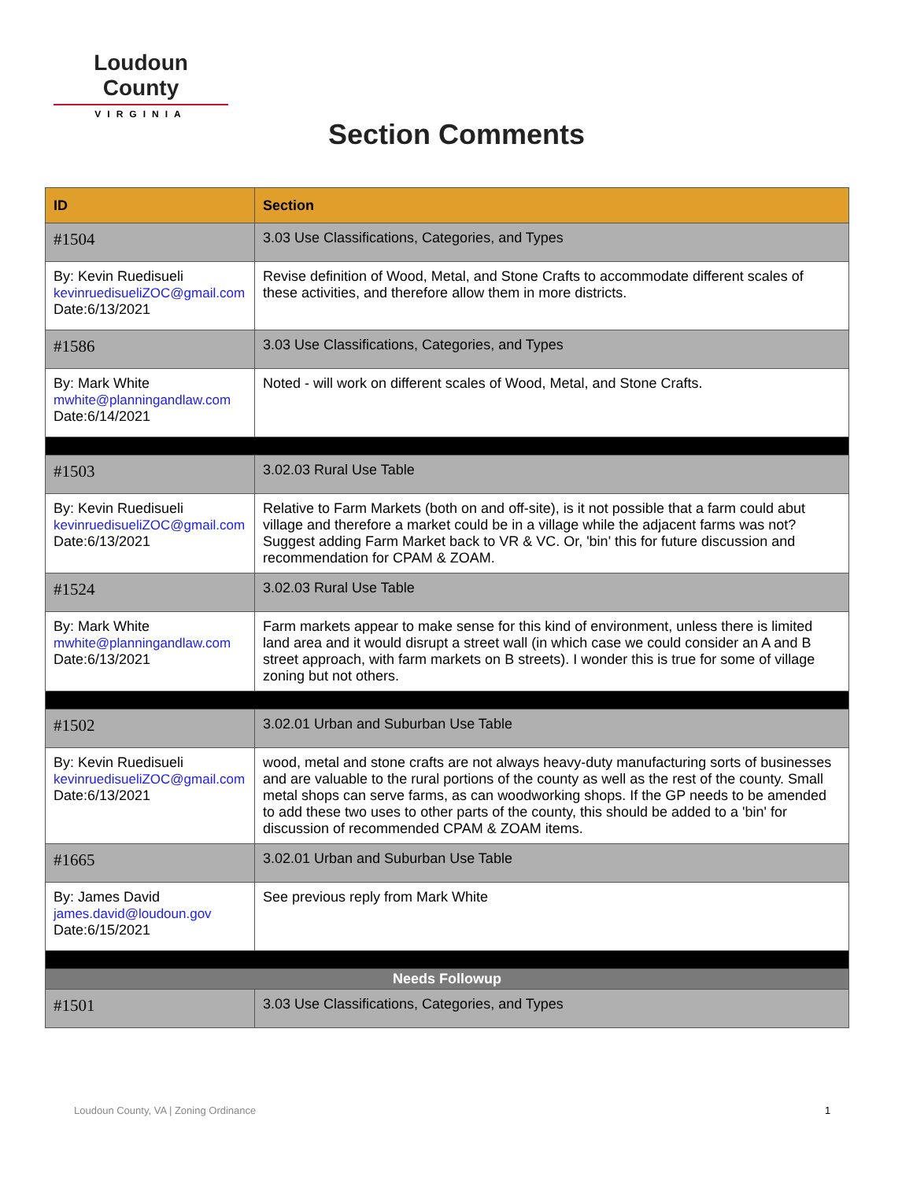Loudoun County
VIRGINIA
Section Comments
| ID | Section |
| --- | --- |
| #1504 | 3.03 Use Classifications, Categories, and Types |
| By: Kevin Ruedisueli kevinruedisueliZOC@gmail.com Date:6/13/2021 | Revise definition of Wood, Metal, and Stone Crafts to accommodate different scales of these activities, and therefore allow them in more districts. |
| #1586 | 3.03 Use Classifications, Categories, and Types |
| By: Mark White mwhite@planningandlaw.com Date:6/14/2021 | Noted - will work on different scales of Wood, Metal, and Stone Crafts. |
| #1503 | 3.02.03 Rural Use Table |
| By: Kevin Ruedisueli kevinruedisueliZOC@gmail.com Date:6/13/2021 | Relative to Farm Markets (both on and off-site), is it not possible that a farm could abut village and therefore a market could be in a village while the adjacent farms was not? Suggest adding Farm Market back to VR & VC. Or, 'bin' this for future discussion and recommendation for CPAM & ZOAM. |
| #1524 | 3.02.03 Rural Use Table |
| By: Mark White mwhite@planningandlaw.com Date:6/13/2021 | Farm markets appear to make sense for this kind of environment, unless there is limited land area and it would disrupt a street wall (in which case we could consider an A and B street approach, with farm markets on B streets). I wonder this is true for some of village zoning but not others. |
| #1502 | 3.02.01 Urban and Suburban Use Table |
| By: Kevin Ruedisueli kevinruedisueliZOC@gmail.com Date:6/13/2021 | wood, metal and stone crafts are not always heavy-duty manufacturing sorts of businesses and are valuable to the rural portions of the county as well as the rest of the county. Small metal shops can serve farms, as can woodworking shops. If the GP needs to be amended to add these two uses to other parts of the county, this should be added to a 'bin' for discussion of recommended CPAM & ZOAM items. |
| #1665 | 3.02.01 Urban and Suburban Use Table |
| By: James David james.david@loudoun.gov Date:6/15/2021 | See previous reply from Mark White |
| Needs Followup | |
| #1501 | 3.03 Use Classifications, Categories, and Types |
Loudoun County, VA | Zoning Ordinance
1